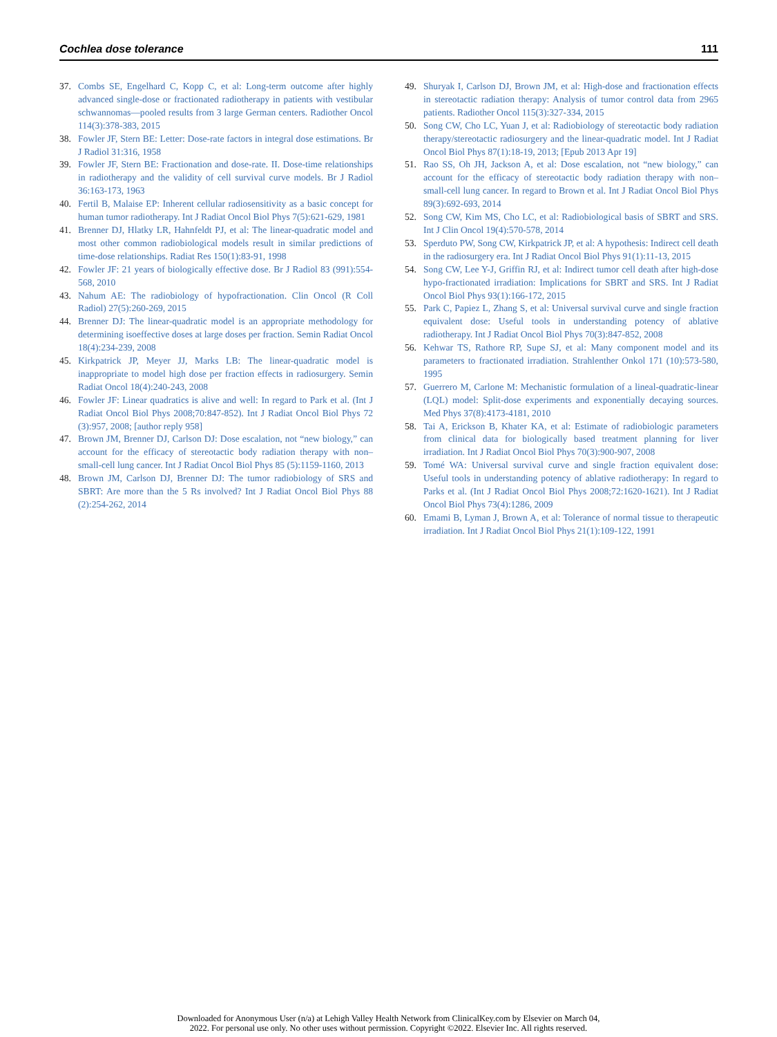Cochlea dose tolerance 111
37. Combs SE, Engelhard C, Kopp C, et al: Long-term outcome after highly advanced single-dose or fractionated radiotherapy in patients with vestibular schwannomas—pooled results from 3 large German centers. Radiother Oncol 114(3):378-383, 2015
38. Fowler JF, Stern BE: Letter: Dose-rate factors in integral dose estimations. Br J Radiol 31:316, 1958
39. Fowler JF, Stern BE: Fractionation and dose-rate. II. Dose-time relationships in radiotherapy and the validity of cell survival curve models. Br J Radiol 36:163-173, 1963
40. Fertil B, Malaise EP: Inherent cellular radiosensitivity as a basic concept for human tumor radiotherapy. Int J Radiat Oncol Biol Phys 7(5):621-629, 1981
41. Brenner DJ, Hlatky LR, Hahnfeldt PJ, et al: The linear-quadratic model and most other common radiobiological models result in similar predictions of time-dose relationships. Radiat Res 150(1):83-91, 1998
42. Fowler JF: 21 years of biologically effective dose. Br J Radiol 83 (991):554-568, 2010
43. Nahum AE: The radiobiology of hypofractionation. Clin Oncol (R Coll Radiol) 27(5):260-269, 2015
44. Brenner DJ: The linear-quadratic model is an appropriate methodology for determining isoeffective doses at large doses per fraction. Semin Radiat Oncol 18(4):234-239, 2008
45. Kirkpatrick JP, Meyer JJ, Marks LB: The linear-quadratic model is inappropriate to model high dose per fraction effects in radiosurgery. Semin Radiat Oncol 18(4):240-243, 2008
46. Fowler JF: Linear quadratics is alive and well: In regard to Park et al. (Int J Radiat Oncol Biol Phys 2008;70:847-852). Int J Radiat Oncol Biol Phys 72 (3):957, 2008; [author reply 958]
47. Brown JM, Brenner DJ, Carlson DJ: Dose escalation, not “new biology,” can account for the efficacy of stereotactic body radiation therapy with non–small-cell lung cancer. Int J Radiat Oncol Biol Phys 85 (5):1159-1160, 2013
48. Brown JM, Carlson DJ, Brenner DJ: The tumor radiobiology of SRS and SBRT: Are more than the 5 Rs involved? Int J Radiat Oncol Biol Phys 88 (2):254-262, 2014
49. Shuryak I, Carlson DJ, Brown JM, et al: High-dose and fractionation effects in stereotactic radiation therapy: Analysis of tumor control data from 2965 patients. Radiother Oncol 115(3):327-334, 2015
50. Song CW, Cho LC, Yuan J, et al: Radiobiology of stereotactic body radiation therapy/stereotactic radiosurgery and the linear-quadratic model. Int J Radiat Oncol Biol Phys 87(1):18-19, 2013; [Epub 2013 Apr 19]
51. Rao SS, Oh JH, Jackson A, et al: Dose escalation, not “new biology,” can account for the efficacy of stereotactic body radiation therapy with non–small-cell lung cancer. In regard to Brown et al. Int J Radiat Oncol Biol Phys 89(3):692-693, 2014
52. Song CW, Kim MS, Cho LC, et al: Radiobiological basis of SBRT and SRS. Int J Clin Oncol 19(4):570-578, 2014
53. Sperduto PW, Song CW, Kirkpatrick JP, et al: A hypothesis: Indirect cell death in the radiosurgery era. Int J Radiat Oncol Biol Phys 91(1):11-13, 2015
54. Song CW, Lee Y-J, Griffin RJ, et al: Indirect tumor cell death after high-dose hypo-fractionated irradiation: Implications for SBRT and SRS. Int J Radiat Oncol Biol Phys 93(1):166-172, 2015
55. Park C, Papiez L, Zhang S, et al: Universal survival curve and single fraction equivalent dose: Useful tools in understanding potency of ablative radiotherapy. Int J Radiat Oncol Biol Phys 70(3):847-852, 2008
56. Kehwar TS, Rathore RP, Supe SJ, et al: Many component model and its parameters to fractionated irradiation. Strahlenther Onkol 171 (10):573-580, 1995
57. Guerrero M, Carlone M: Mechanistic formulation of a lineal-quadratic-linear (LQL) model: Split-dose experiments and exponentially decaying sources. Med Phys 37(8):4173-4181, 2010
58. Tai A, Erickson B, Khater KA, et al: Estimate of radiobiologic parameters from clinical data for biologically based treatment planning for liver irradiation. Int J Radiat Oncol Biol Phys 70(3):900-907, 2008
59. Tomé WA: Universal survival curve and single fraction equivalent dose: Useful tools in understanding potency of ablative radiotherapy: In regard to Parks et al. (Int J Radiat Oncol Biol Phys 2008;72:1620-1621). Int J Radiat Oncol Biol Phys 73(4):1286, 2009
60. Emami B, Lyman J, Brown A, et al: Tolerance of normal tissue to therapeutic irradiation. Int J Radiat Oncol Biol Phys 21(1):109-122, 1991
Downloaded for Anonymous User (n/a) at Lehigh Valley Health Network from ClinicalKey.com by Elsevier on March 04,
2022. For personal use only. No other uses without permission. Copyright ©2022. Elsevier Inc. All rights reserved.